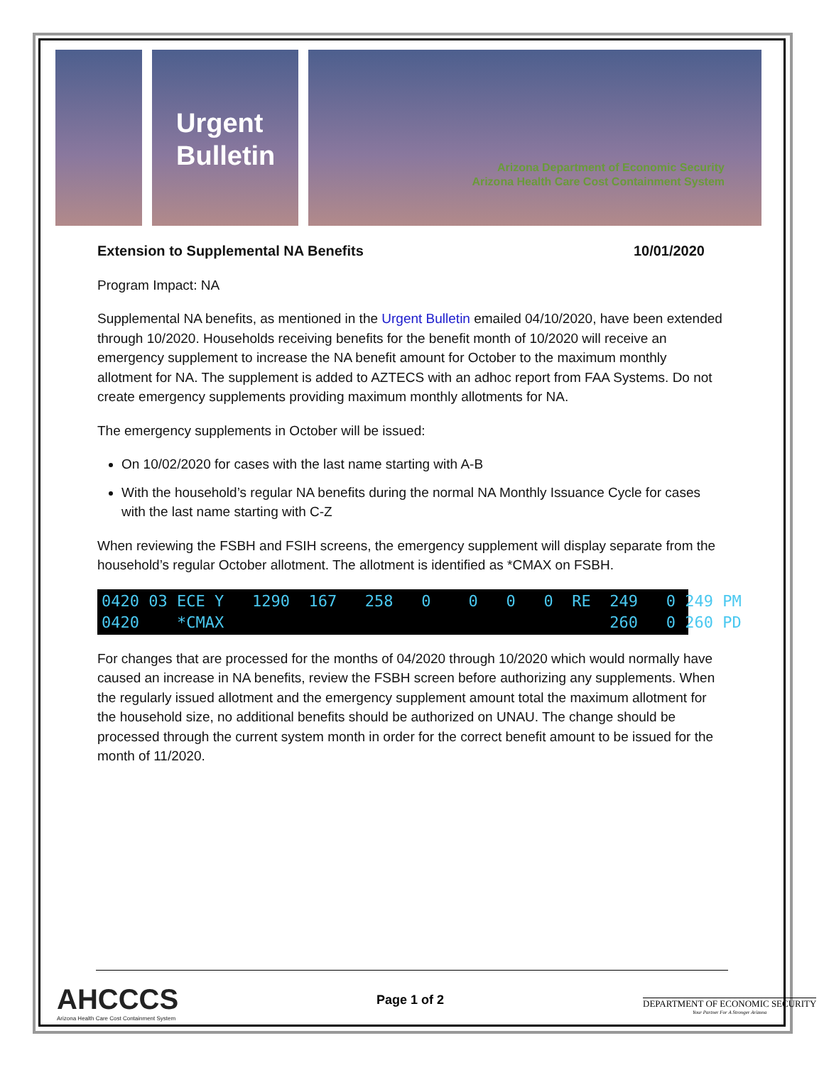Urgent
Bulletin
Arizona Department of Economic Security
Arizona Health Care Cost Containment System
Extension to Supplemental NA Benefits 10/01/2020
Program Impact: NA
Supplemental NA benefits, as mentioned in the Urgent Bulletin emailed 04/10/2020, have been extended through 10/2020. Households receiving benefits for the benefit month of 10/2020 will receive an emergency supplement to increase the NA benefit amount for October to the maximum monthly allotment for NA. The supplement is added to AZTECS with an adhoc report from FAA Systems. Do not create emergency supplements providing maximum monthly allotments for NA.
The emergency supplements in October will be issued:
On 10/02/2020 for cases with the last name starting with A-B
With the household’s regular NA benefits during the normal NA Monthly Issuance Cycle for cases with the last name starting with C-Z
When reviewing the FSBH and FSIH screens, the emergency supplement will display separate from the household’s regular October allotment. The allotment is identified as *CMAX on FSBH.
0420 03 ECE Y 1290 167 258 0 0 0 0 RE 249 0 249 PM 0420 *CMAX 260 0 260 PD
For changes that are processed for the months of 04/2020 through 10/2020 which would normally have caused an increase in NA benefits, review the FSBH screen before authorizing any supplements. When the regularly issued allotment and the emergency supplement amount total the maximum allotment for the household size, no additional benefits should be authorized on UNAU. The change should be processed through the current system month in order for the correct benefit amount to be issued for the month of 11/2020.
AHCCCS
Arizona Health Care Cost Containment System
Page 1 of 2
DEPARTMENT OF ECONOMIC SECURITY
Your Partner For A Stronger Arizona